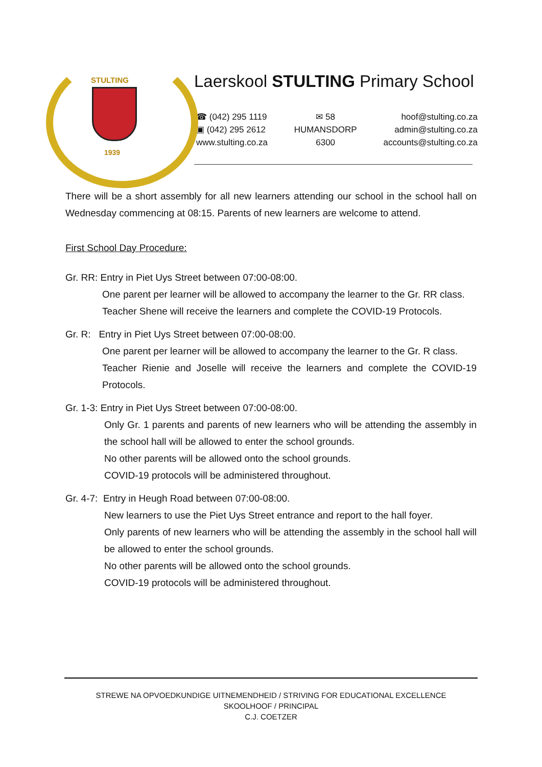STULTING
1939
Laerskool STULTING Primary School
☎ (042) 295 1119
▣ (042) 295 2612
www.stulting.co.za
✉ 58
HUMANSDORP
6300
hoof@stulting.co.za
admin@stulting.co.za
accounts@stulting.co.za
There will be a short assembly for all new learners attending our school in the school hall on Wednesday commencing at 08:15. Parents of new learners are welcome to attend.
First School Day Procedure:
Gr. RR: Entry in Piet Uys Street between 07:00-08:00.
One parent per learner will be allowed to accompany the learner to the Gr. RR class.
Teacher Shene will receive the learners and complete the COVID-19 Protocols.
Gr. R: Entry in Piet Uys Street between 07:00-08:00.
One parent per learner will be allowed to accompany the learner to the Gr. R class.
Teacher Rienie and Joselle will receive the learners and complete the COVID-19 Protocols.
Gr. 1-3: Entry in Piet Uys Street between 07:00-08:00.
Only Gr. 1 parents and parents of new learners who will be attending the assembly in the school hall will be allowed to enter the school grounds.
No other parents will be allowed onto the school grounds.
COVID-19 protocols will be administered throughout.
Gr. 4-7: Entry in Heugh Road between 07:00-08:00.
New learners to use the Piet Uys Street entrance and report to the hall foyer.
Only parents of new learners who will be attending the assembly in the school hall will be allowed to enter the school grounds.
No other parents will be allowed onto the school grounds.
COVID-19 protocols will be administered throughout.
STREWE NA OPVOEDKUNDIGE UITNEMENDHEID / STRIVING FOR EDUCATIONAL EXCELLENCE
SKOOLHOOF / PRINCIPAL
C.J. COETZER